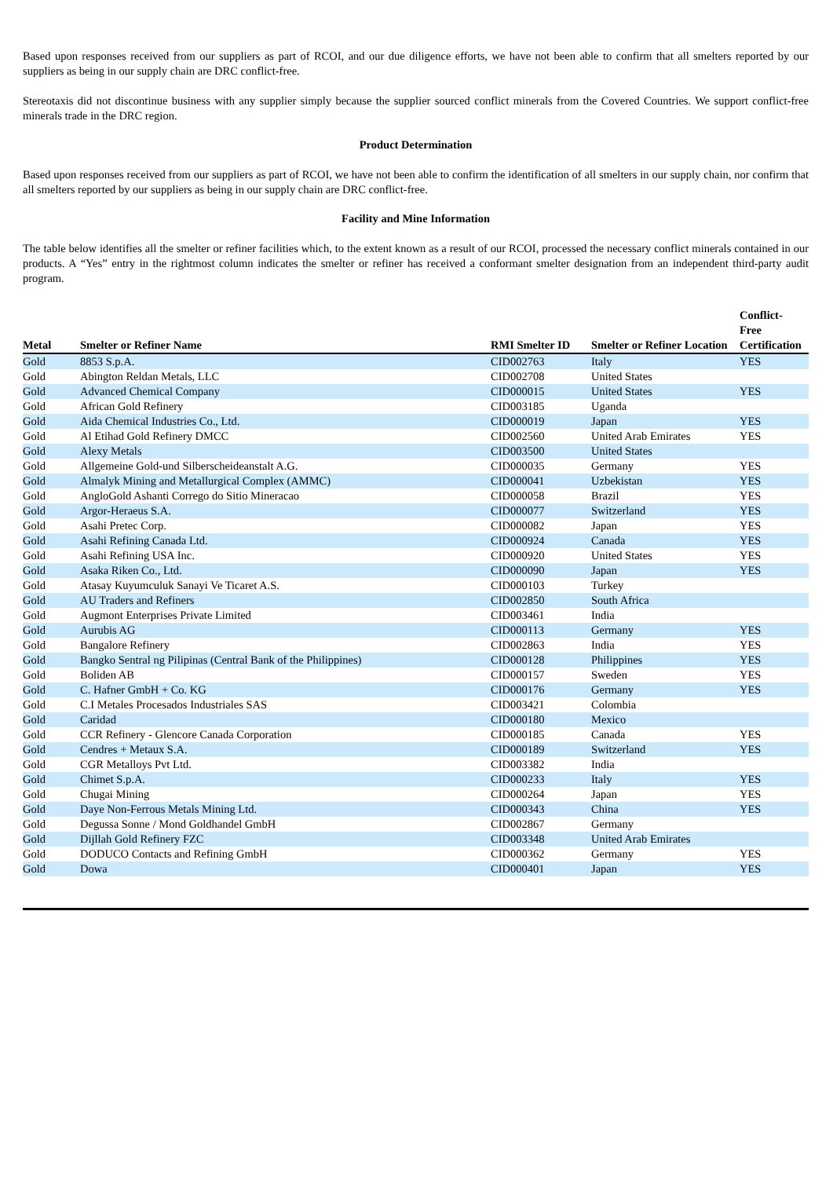Based upon responses received from our suppliers as part of RCOI, and our due diligence efforts, we have not been able to confirm that all smelters reported by our suppliers as being in our supply chain are DRC conflict-free.
Stereotaxis did not discontinue business with any supplier simply because the supplier sourced conflict minerals from the Covered Countries. We support conflict-free minerals trade in the DRC region.
Product Determination
Based upon responses received from our suppliers as part of RCOI, we have not been able to confirm the identification of all smelters in our supply chain, nor confirm that all smelters reported by our suppliers as being in our supply chain are DRC conflict-free.
Facility and Mine Information
The table below identifies all the smelter or refiner facilities which, to the extent known as a result of our RCOI, processed the necessary conflict minerals contained in our products. A “Yes” entry in the rightmost column indicates the smelter or refiner has received a conformant smelter designation from an independent third-party audit program.
| Metal | Smelter or Refiner Name | RMI Smelter ID | Smelter or Refiner Location | Conflict-Free Certification |
| --- | --- | --- | --- | --- |
| Gold | 8853 S.p.A. | CID002763 | Italy | YES |
| Gold | Abington Reldan Metals, LLC | CID002708 | United States | |
| Gold | Advanced Chemical Company | CID000015 | United States | YES |
| Gold | African Gold Refinery | CID003185 | Uganda | |
| Gold | Aida Chemical Industries Co., Ltd. | CID000019 | Japan | YES |
| Gold | Al Etihad Gold Refinery DMCC | CID002560 | United Arab Emirates | YES |
| Gold | Alexy Metals | CID003500 | United States | |
| Gold | Allgemeine Gold-und Silberscheideanstalt A.G. | CID000035 | Germany | YES |
| Gold | Almalyk Mining and Metallurgical Complex (AMMC) | CID000041 | Uzbekistan | YES |
| Gold | AngloGold Ashanti Corrego do Sitio Mineracao | CID000058 | Brazil | YES |
| Gold | Argor-Heraeus S.A. | CID000077 | Switzerland | YES |
| Gold | Asahi Pretec Corp. | CID000082 | Japan | YES |
| Gold | Asahi Refining Canada Ltd. | CID000924 | Canada | YES |
| Gold | Asahi Refining USA Inc. | CID000920 | United States | YES |
| Gold | Asaka Riken Co., Ltd. | CID000090 | Japan | YES |
| Gold | Atasay Kuyumculuk Sanayi Ve Ticaret A.S. | CID000103 | Turkey | |
| Gold | AU Traders and Refiners | CID002850 | South Africa | |
| Gold | Augmont Enterprises Private Limited | CID003461 | India | |
| Gold | Aurubis AG | CID000113 | Germany | YES |
| Gold | Bangalore Refinery | CID002863 | India | YES |
| Gold | Bangko Sentral ng Pilipinas (Central Bank of the Philippines) | CID000128 | Philippines | YES |
| Gold | Boliden AB | CID000157 | Sweden | YES |
| Gold | C. Hafner GmbH + Co. KG | CID000176 | Germany | YES |
| Gold | C.I Metales Procesados Industriales SAS | CID003421 | Colombia | |
| Gold | Caridad | CID000180 | Mexico | |
| Gold | CCR Refinery - Glencore Canada Corporation | CID000185 | Canada | YES |
| Gold | Cendres + Metaux S.A. | CID000189 | Switzerland | YES |
| Gold | CGR Metalloys Pvt Ltd. | CID003382 | India | |
| Gold | Chimet S.p.A. | CID000233 | Italy | YES |
| Gold | Chugai Mining | CID000264 | Japan | YES |
| Gold | Daye Non-Ferrous Metals Mining Ltd. | CID000343 | China | YES |
| Gold | Degussa Sonne / Mond Goldhandel GmbH | CID002867 | Germany | |
| Gold | Dijllah Gold Refinery FZC | CID003348 | United Arab Emirates | |
| Gold | DODUCO Contacts and Refining GmbH | CID000362 | Germany | YES |
| Gold | Dowa | CID000401 | Japan | YES |